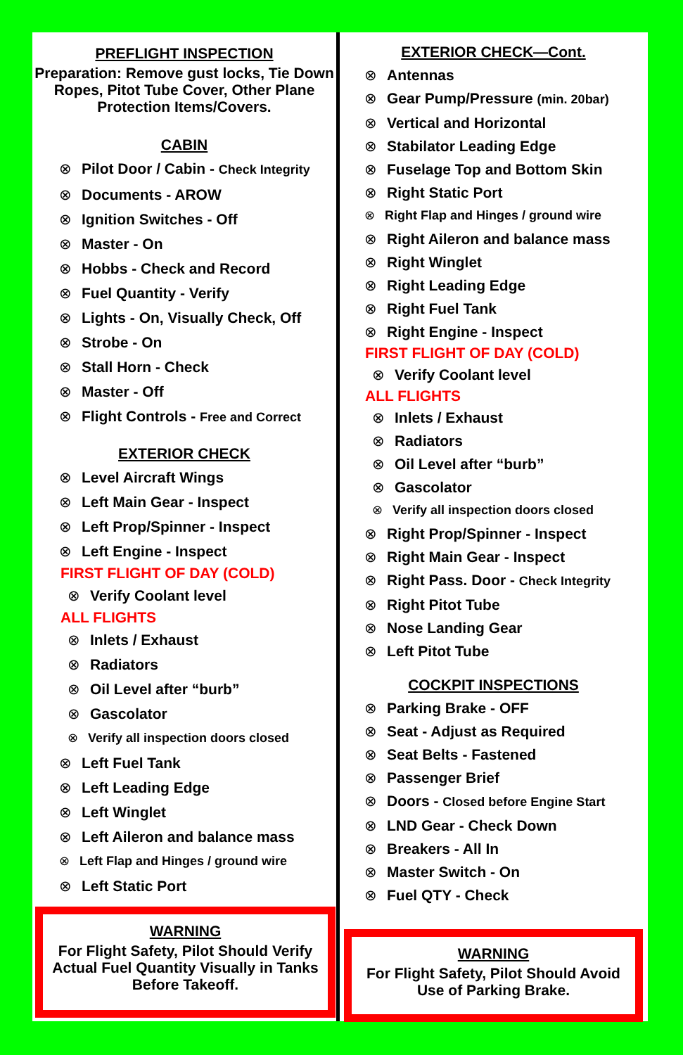PREFLIGHT INSPECTION
Preparation: Remove gust locks, Tie Down Ropes, Pitot Tube Cover, Other Plane Protection Items/Covers.
CABIN
⊗ Pilot Door / Cabin - Check Integrity
⊗ Documents - AROW
⊗ Ignition Switches - Off
⊗ Master - On
⊗ Hobbs - Check and Record
⊗ Fuel Quantity - Verify
⊗ Lights - On, Visually Check, Off
⊗ Strobe - On
⊗ Stall Horn - Check
⊗ Master - Off
⊗ Flight Controls - Free and Correct
EXTERIOR CHECK
⊗ Level Aircraft Wings
⊗ Left Main Gear - Inspect
⊗ Left Prop/Spinner - Inspect
⊗ Left Engine - Inspect
FIRST FLIGHT OF DAY (COLD)
⊗ Verify Coolant level
ALL FLIGHTS
⊗ Inlets / Exhaust
⊗ Radiators
⊗ Oil Level after “burb”
⊗ Gascolator
⊗ Verify all inspection doors closed
⊗ Left Fuel Tank
⊗ Left Leading Edge
⊗ Left Winglet
⊗ Left Aileron and balance mass
⊗ Left Flap and Hinges / ground wire
⊗ Left Static Port
WARNING
For Flight Safety, Pilot Should Verify Actual Fuel Quantity Visually in Tanks Before Takeoff.
EXTERIOR CHECK—Cont.
⊗ Antennas
⊗ Gear Pump/Pressure (min. 20bar)
⊗ Vertical and Horizontal
⊗ Stabilator Leading Edge
⊗ Fuselage Top and Bottom Skin
⊗ Right Static Port
⊗ Right Flap and Hinges / ground wire
⊗ Right Aileron and balance mass
⊗ Right Winglet
⊗ Right Leading Edge
⊗ Right Fuel Tank
⊗ Right Engine - Inspect
FIRST FLIGHT OF DAY (COLD)
⊗ Verify Coolant level
ALL FLIGHTS
⊗ Inlets / Exhaust
⊗ Radiators
⊗ Oil Level after “burb”
⊗ Gascolator
⊗ Verify all inspection doors closed
⊗ Right Prop/Spinner - Inspect
⊗ Right Main Gear - Inspect
⊗ Right Pass. Door - Check Integrity
⊗ Right Pitot Tube
⊗ Nose Landing Gear
⊗ Left Pitot Tube
COCKPIT INSPECTIONS
⊗ Parking Brake - OFF
⊗ Seat - Adjust as Required
⊗ Seat Belts - Fastened
⊗ Passenger Brief
⊗ Doors - Closed before Engine Start
⊗ LND Gear - Check Down
⊗ Breakers - All In
⊗ Master Switch - On
⊗ Fuel QTY - Check
WARNING
For Flight Safety, Pilot Should Avoid Use of Parking Brake.